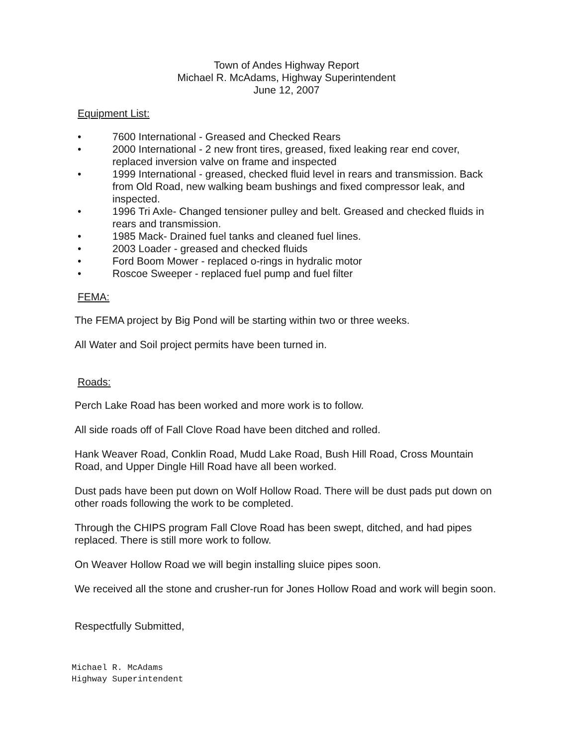Town of Andes Highway Report
Michael R. McAdams, Highway Superintendent
June 12, 2007
Equipment List:
• 7600 International - Greased and Checked Rears
• 2000 International - 2 new front tires, greased, fixed leaking rear end cover, replaced inversion valve on frame and inspected
• 1999 International - greased, checked fluid level in rears and transmission. Back from Old Road, new walking beam bushings and fixed compressor leak, and inspected.
• 1996 Tri Axle- Changed tensioner pulley and belt. Greased and checked fluids in rears and transmission.
• 1985 Mack- Drained fuel tanks and cleaned fuel lines.
• 2003 Loader - greased and checked fluids
• Ford Boom Mower - replaced o-rings in hydralic motor
• Roscoe Sweeper - replaced fuel pump and fuel filter
FEMA:
The FEMA project by Big Pond will be starting within two or three weeks.
All Water and Soil project permits have been turned in.
Roads:
Perch Lake Road has been worked and more work is to follow.
All side roads off of Fall Clove Road have been ditched and rolled.
Hank Weaver Road, Conklin Road, Mudd Lake Road, Bush Hill Road, Cross Mountain Road, and Upper Dingle Hill Road have all been worked.
Dust pads have been put down on Wolf Hollow Road. There will be dust pads put down on other roads following the work to be completed.
Through the CHIPS program Fall Clove Road has been swept, ditched, and had pipes replaced. There is still more work to follow.
On Weaver Hollow Road we will begin installing sluice pipes soon.
We received all the stone and crusher-run for Jones Hollow Road and work will begin soon.
Respectfully Submitted,
Michael R. McAdams
Highway Superintendent